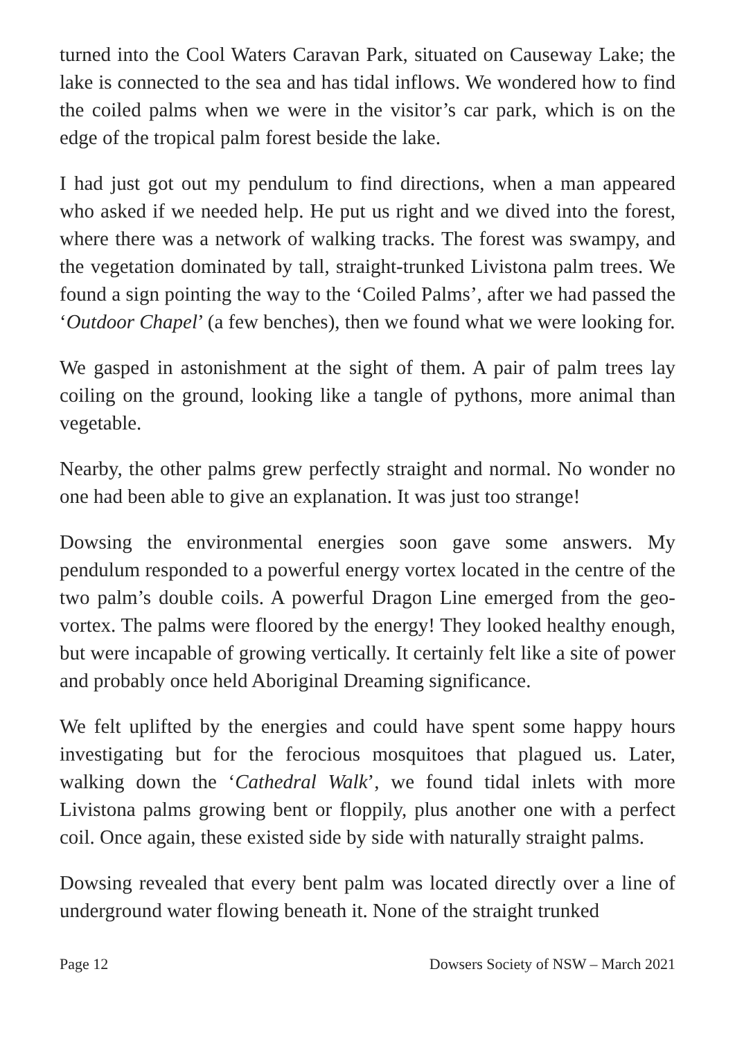turned into the Cool Waters Caravan Park, situated on Causeway Lake; the lake is connected to the sea and has tidal inflows. We wondered how to find the coiled palms when we were in the visitor’s car park, which is on the edge of the tropical palm forest beside the lake.
I had just got out my pendulum to find directions, when a man appeared who asked if we needed help. He put us right and we dived into the forest, where there was a network of walking tracks. The forest was swampy, and the vegetation dominated by tall, straight-trunked Livistona palm trees. We found a sign pointing the way to the ‘Coiled Palms’, after we had passed the ‘Outdoor Chapel’ (a few benches), then we found what we were looking for.
We gasped in astonishment at the sight of them. A pair of palm trees lay coiling on the ground, looking like a tangle of pythons, more animal than vegetable.
Nearby, the other palms grew perfectly straight and normal. No wonder no one had been able to give an explanation. It was just too strange!
Dowsing the environmental energies soon gave some answers. My pendulum responded to a powerful energy vortex located in the centre of the two palm’s double coils. A powerful Dragon Line emerged from the geo-vortex. The palms were floored by the energy! They looked healthy enough, but were incapable of growing vertically. It certainly felt like a site of power and probably once held Aboriginal Dreaming significance.
We felt uplifted by the energies and could have spent some happy hours investigating but for the ferocious mosquitoes that plagued us. Later, walking down the ‘Cathedral Walk’, we found tidal inlets with more Livistona palms growing bent or floppily, plus another one with a perfect coil. Once again, these existed side by side with naturally straight palms.
Dowsing revealed that every bent palm was located directly over a line of underground water flowing beneath it. None of the straight trunked
Page 12 Dowsers Society of NSW – March 2021